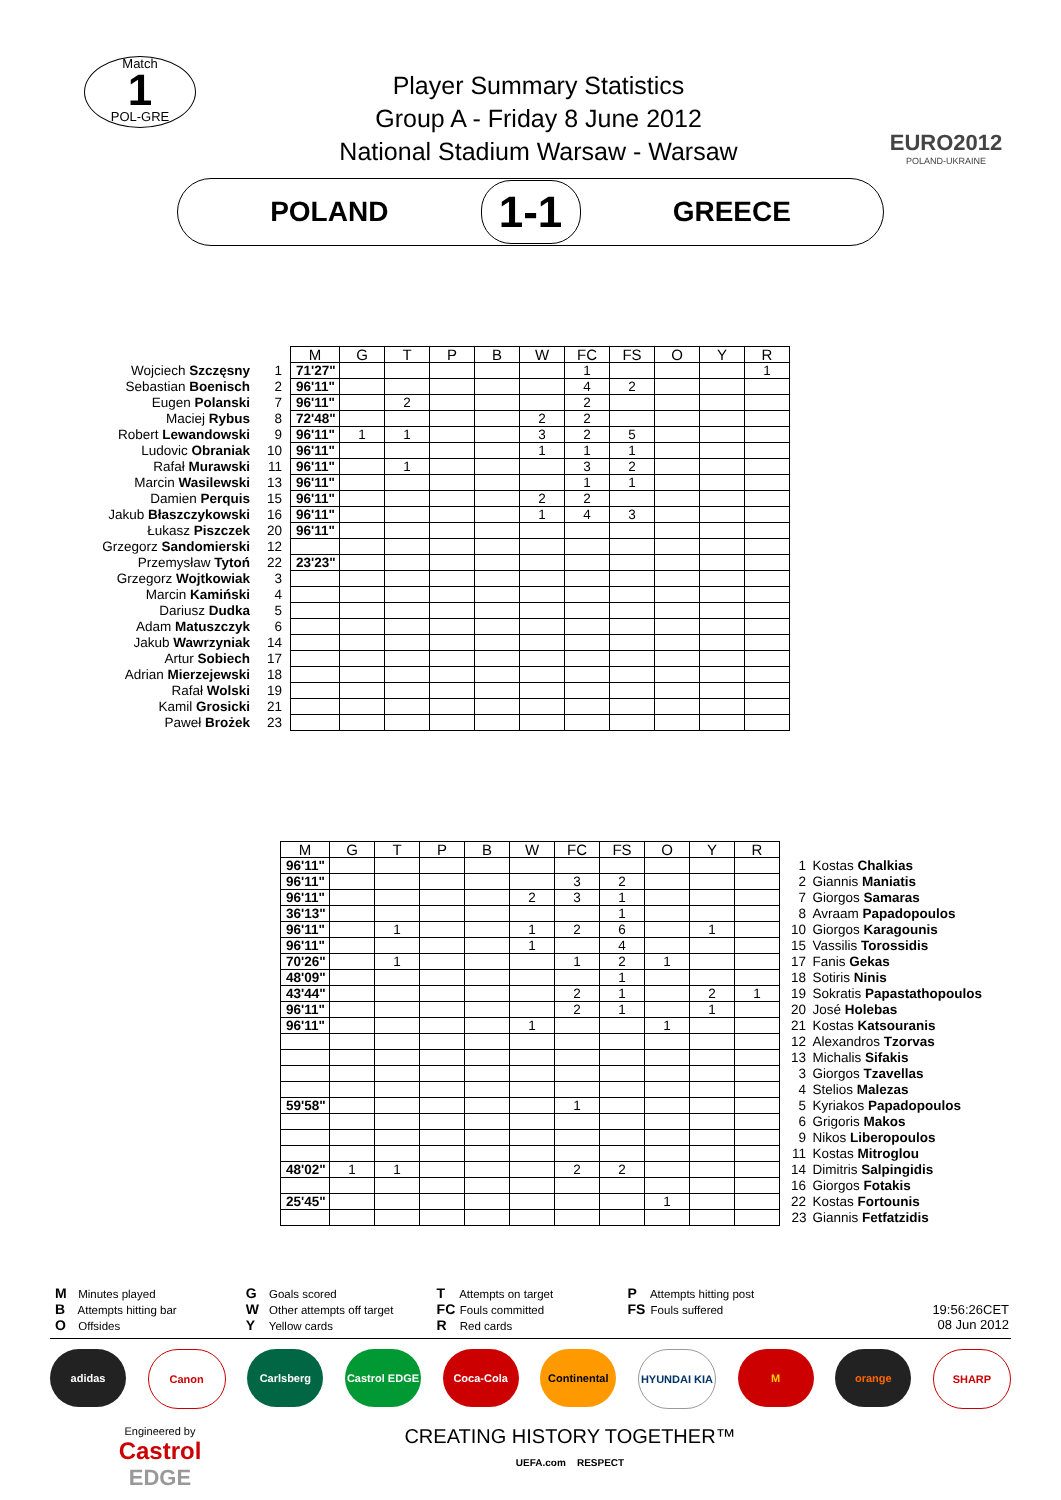Match
1
POL-GRE
Player Summary Statistics
Group A - Friday 8 June 2012
National Stadium Warsaw - Warsaw
EURO2012
POLAND-UKRAINE
POLAND
1-1
GREECE
| | | M | G | T | P | B | W | FC | FS | O | Y | R |
| Wojciech Szczęsny | 1 | 71'27" | | | | | | 1 | | | | 1 |
| Sebastian Boenisch | 2 | 96'11" | | | | | | 4 | 2 | | | |
| Eugen Polanski | 7 | 96'11" | | 2 | | | | 2 | | | | |
| Maciej Rybus | 8 | 72'48" | | | | | 2 | 2 | | | | |
| Robert Lewandowski | 9 | 96'11" | 1 | 1 | | | 3 | 2 | 5 | | | |
| Ludovic Obraniak | 10 | 96'11" | | | | | 1 | 1 | 1 | | | |
| Rafał Murawski | 11 | 96'11" | | 1 | | | | 3 | 2 | | | |
| Marcin Wasilewski | 13 | 96'11" | | | | | | 1 | 1 | | | |
| Damien Perquis | 15 | 96'11" | | | | | 2 | 2 | | | | |
| Jakub Błaszczykowski | 16 | 96'11" | | | | | 1 | 4 | 3 | | | |
| Łukasz Piszczek | 20 | 96'11" | | | | | | | | | | |
| Grzegorz Sandomierski | 12 | | | | | | | | | | | |
| Przemysław Tytoń | 22 | 23'23" | | | | | | | | | | |
| Grzegorz Wojtkowiak | 3 | | | | | | | | | | | |
| Marcin Kamiński | 4 | | | | | | | | | | | |
| Dariusz Dudka | 5 | | | | | | | | | | | |
| Adam Matuszczyk | 6 | | | | | | | | | | | |
| Jakub Wawrzyniak | 14 | | | | | | | | | | | |
| Artur Sobiech | 17 | | | | | | | | | | | |
| Adrian Mierzejewski | 18 | | | | | | | | | | | |
| Rafał Wolski | 19 | | | | | | | | | | | |
| Kamil Grosicki | 21 | | | | | | | | | | | |
| Paweł Brożek | 23 | | | | | | | | | | | |
| M | G | T | P | B | W | FC | FS | O | Y | R | | |
| 96'11" | | | | | | | | | | | 1 | Kostas Chalkias |
| 96'11" | | | | | | 3 | 2 | | | | 2 | Giannis Maniatis |
| 96'11" | | | | | 2 | 3 | 1 | | | | 7 | Giorgos Samaras |
| 36'13" | | | | | | | 1 | | | | 8 | Avraam Papadopoulos |
| 96'11" | | 1 | | | 1 | 2 | 6 | | 1 | | 10 | Giorgos Karagounis |
| 96'11" | | | | | 1 | | 4 | | | | 15 | Vassilis Torossidis |
| 70'26" | | 1 | | | | 1 | 2 | 1 | | | 17 | Fanis Gekas |
| 48'09" | | | | | | | 1 | | | | 18 | Sotiris Ninis |
| 43'44" | | | | | | 2 | 1 | | 2 | 1 | 19 | Sokratis Papastathopoulos |
| 96'11" | | | | | | 2 | 1 | | 1 | | 20 | José Holebas |
| 96'11" | | | | | 1 | | | 1 | | | 21 | Kostas Katsouranis |
| | | | | | | | | | | | 12 | Alexandros Tzorvas |
| | | | | | | | | | | | 13 | Michalis Sifakis |
| | | | | | | | | | | | 3 | Giorgos Tzavellas |
| | | | | | | | | | | | 4 | Stelios Malezas |
| 59'58" | | | | | | 1 | | | | | 5 | Kyriakos Papadopoulos |
| | | | | | | | | | | | 6 | Grigoris Makos |
| | | | | | | | | | | | 9 | Nikos Liberopoulos |
| | | | | | | | | | | | 11 | Kostas Mitroglou |
| 48'02" | 1 | 1 | | | | 2 | 2 | | | | 14 | Dimitris Salpingidis |
| | | | | | | | | | | | 16 | Giorgos Fotakis |
| 25'45" | | | | | | | | 1 | | | 22 | Kostas Fortounis |
| | | | | | | | | | | | 23 | Giannis Fetfatzidis |
M Minutes played
B Attempts hitting bar
O Offsides
G Goals scored
W Other attempts off target
Y Yellow cards
T Attempts on target
FC Fouls committed
R Red cards
P Attempts hitting post
FS Fouls suffered
19:56:26CET
08 Jun 2012
adidas Canon Carlsberg Castrol EDGE Coca-Cola Continental HYUNDAI KIA M orange SHARP
Engineered by
Castrol
EDGE
CREATING HISTORY TOGETHER™
UEFA.com RESPECT